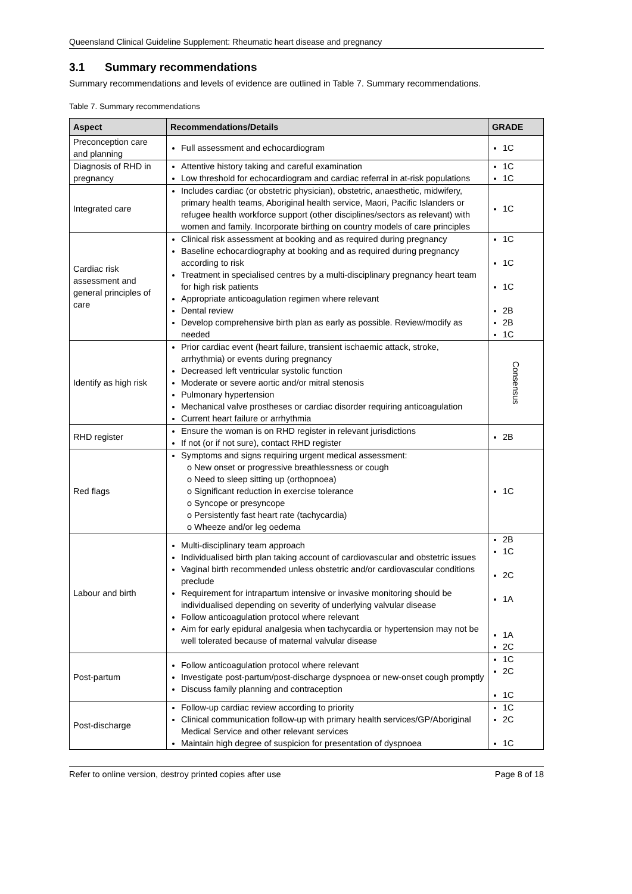Queensland Clinical Guideline Supplement: Rheumatic heart disease and pregnancy
3.1 Summary recommendations
Summary recommendations and levels of evidence are outlined in Table 7. Summary recommendations.
Table 7. Summary recommendations
| Aspect | Recommendations/Details | GRADE |
| --- | --- | --- |
| Preconception care and planning | Full assessment and echocardiogram | 1C |
| Diagnosis of RHD in pregnancy | Attentive history taking and careful examination Low threshold for echocardiogram and cardiac referral in at-risk populations | 1C 1C |
| Integrated care | Includes cardiac (or obstetric physician), obstetric, anaesthetic, midwifery, primary health teams, Aboriginal health service, Maori, Pacific Islanders or refugee health workforce support (other disciplines/sectors as relevant) with women and family. Incorporate birthing on country models of care principles | 1C |
| Cardiac risk assessment and general principles of care | Clinical risk assessment at booking and as required during pregnancy Baseline echocardiography at booking and as required during pregnancy according to risk Treatment in specialised centres by a multi-disciplinary pregnancy heart team for high risk patients Appropriate anticoagulation regimen where relevant Dental review Develop comprehensive birth plan as early as possible. Review/modify as needed | 1C 1C 1C 2B 2B 1C |
| Identify as high risk | Prior cardiac event (heart failure, transient ischaemic attack, stroke, arrhythmia) or events during pregnancy Decreased left ventricular systolic function Moderate or severe aortic and/or mitral stenosis Pulmonary hypertension Mechanical valve prostheses or cardiac disorder requiring anticoagulation Current heart failure or arrhythmia | Consensus |
| RHD register | Ensure the woman is on RHD register in relevant jurisdictions If not (or if not sure), contact RHD register | 2B |
| Red flags | Symptoms and signs requiring urgent medical assessment: o New onset or progressive breathlessness or cough o Need to sleep sitting up (orthopnoea) o Significant reduction in exercise tolerance o Syncope or presyncope o Persistently fast heart rate (tachycardia) o Wheeze and/or leg oedema | 1C |
| Labour and birth | Multi-disciplinary team approach Individualised birth plan taking account of cardiovascular and obstetric issues Vaginal birth recommended unless obstetric and/or cardiovascular conditions preclude Requirement for intrapartum intensive or invasive monitoring should be individualised depending on severity of underlying valvular disease Follow anticoagulation protocol where relevant Aim for early epidural analgesia when tachycardia or hypertension may not be well tolerated because of maternal valvular disease | 2B 1C 2C 1A 1A 2C |
| Post-partum | Follow anticoagulation protocol where relevant Investigate post-partum/post-discharge dyspnoea or new-onset cough promptly Discuss family planning and contraception | 1C 2C 1C |
| Post-discharge | Follow-up cardiac review according to priority Clinical communication follow-up with primary health services/GP/Aboriginal Medical Service and other relevant services Maintain high degree of suspicion for presentation of dyspnoea | 1C 2C 1C |
Refer to online version, destroy printed copies after use Page 8 of 18